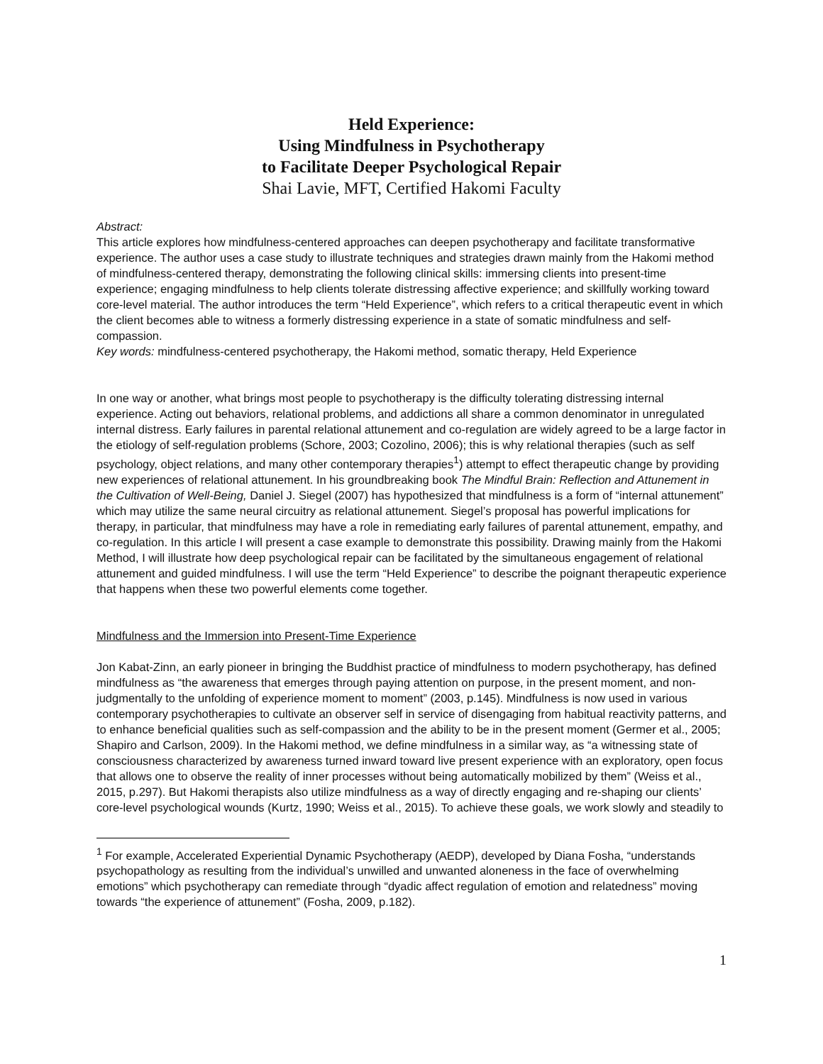Held Experience:
Using Mindfulness in Psychotherapy
to Facilitate Deeper Psychological Repair
Shai Lavie, MFT, Certified Hakomi Faculty
Abstract:
This article explores how mindfulness-centered approaches can deepen psychotherapy and facilitate transformative experience. The author uses a case study to illustrate techniques and strategies drawn mainly from the Hakomi method of mindfulness-centered therapy, demonstrating the following clinical skills: immersing clients into present-time experience; engaging mindfulness to help clients tolerate distressing affective experience; and skillfully working toward core-level material. The author introduces the term “Held Experience”, which refers to a critical therapeutic event in which the client becomes able to witness a formerly distressing experience in a state of somatic mindfulness and self-compassion.
Key words: mindfulness-centered psychotherapy, the Hakomi method, somatic therapy, Held Experience
In one way or another, what brings most people to psychotherapy is the difficulty tolerating distressing internal experience. Acting out behaviors, relational problems, and addictions all share a common denominator in unregulated internal distress. Early failures in parental relational attunement and co-regulation are widely agreed to be a large factor in the etiology of self-regulation problems (Schore, 2003; Cozolino, 2006); this is why relational therapies (such as self psychology, object relations, and many other contemporary therapies<sup>1</sup>) attempt to effect therapeutic change by providing new experiences of relational attunement. In his groundbreaking book The Mindful Brain: Reflection and Attunement in the Cultivation of Well-Being, Daniel J. Siegel (2007) has hypothesized that mindfulness is a form of “internal attunement” which may utilize the same neural circuitry as relational attunement. Siegel’s proposal has powerful implications for therapy, in particular, that mindfulness may have a role in remediating early failures of parental attunement, empathy, and co-regulation. In this article I will present a case example to demonstrate this possibility. Drawing mainly from the Hakomi Method, I will illustrate how deep psychological repair can be facilitated by the simultaneous engagement of relational attunement and guided mindfulness. I will use the term “Held Experience” to describe the poignant therapeutic experience that happens when these two powerful elements come together.
Mindfulness and the Immersion into Present-Time Experience
Jon Kabat-Zinn, an early pioneer in bringing the Buddhist practice of mindfulness to modern psychotherapy, has defined mindfulness as “the awareness that emerges through paying attention on purpose, in the present moment, and non-judgmentally to the unfolding of experience moment to moment” (2003, p.145). Mindfulness is now used in various contemporary psychotherapies to cultivate an observer self in service of disengaging from habitual reactivity patterns, and to enhance beneficial qualities such as self-compassion and the ability to be in the present moment (Germer et al., 2005; Shapiro and Carlson, 2009). In the Hakomi method, we define mindfulness in a similar way, as “a witnessing state of consciousness characterized by awareness turned inward toward live present experience with an exploratory, open focus that allows one to observe the reality of inner processes without being automatically mobilized by them” (Weiss et al., 2015, p.297). But Hakomi therapists also utilize mindfulness as a way of directly engaging and re-shaping our clients’ core-level psychological wounds (Kurtz, 1990; Weiss et al., 2015). To achieve these goals, we work slowly and steadily to
<sup>1</sup> For example, Accelerated Experiential Dynamic Psychotherapy (AEDP), developed by Diana Fosha, “understands psychopathology as resulting from the individual’s unwilled and unwanted aloneness in the face of overwhelming emotions” which psychotherapy can remediate through “dyadic affect regulation of emotion and relatedness” moving towards “the experience of attunement” (Fosha, 2009, p.182).
1